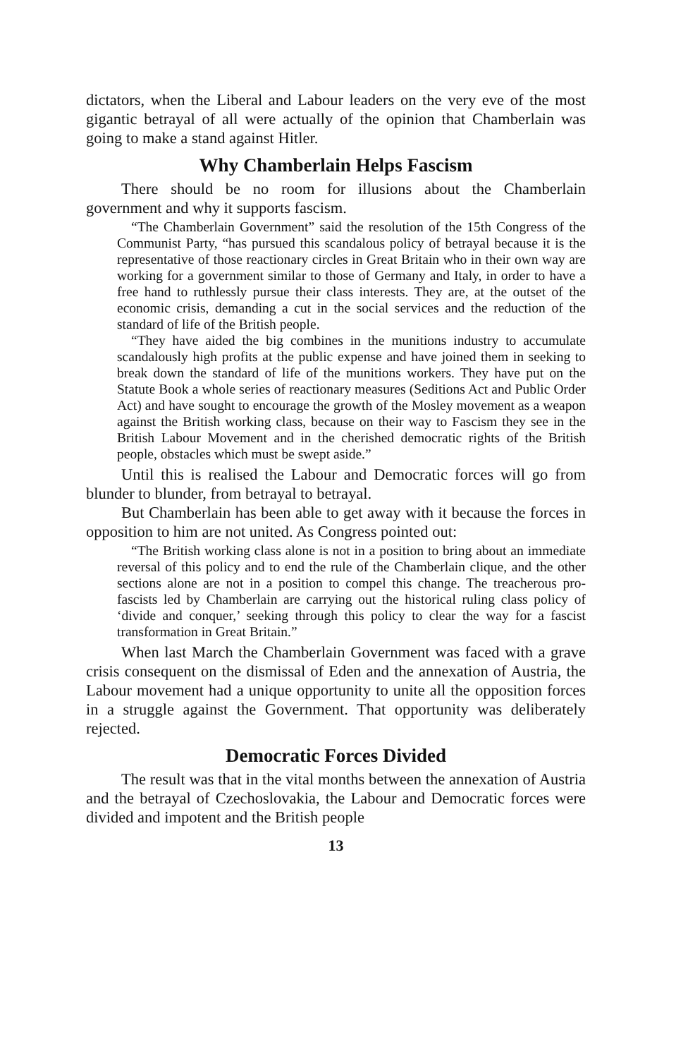dictators, when the Liberal and Labour leaders on the very eve of the most gigantic betrayal of all were actually of the opinion that Chamberlain was going to make a stand against Hitler.
Why Chamberlain Helps Fascism
There should be no room for illusions about the Chamberlain government and why it supports fascism.
“The Chamberlain Government” said the resolution of the 15th Congress of the Communist Party, “has pursued this scandalous policy of betrayal because it is the representative of those reactionary circles in Great Britain who in their own way are working for a government similar to those of Germany and Italy, in order to have a free hand to ruthlessly pursue their class interests. They are, at the outset of the economic crisis, demanding a cut in the social services and the reduction of the standard of life of the British people.
“They have aided the big combines in the munitions industry to accumulate scandalously high profits at the public expense and have joined them in seeking to break down the standard of life of the munitions workers. They have put on the Statute Book a whole series of reactionary measures (Seditions Act and Public Order Act) and have sought to encourage the growth of the Mosley movement as a weapon against the British working class, because on their way to Fascism they see in the British Labour Movement and in the cherished democratic rights of the British people, obstacles which must be swept aside.”
Until this is realised the Labour and Democratic forces will go from blunder to blunder, from betrayal to betrayal.
But Chamberlain has been able to get away with it because the forces in opposition to him are not united. As Congress pointed out:
“The British working class alone is not in a position to bring about an immediate reversal of this policy and to end the rule of the Chamberlain clique, and the other sections alone are not in a position to compel this change. The treacherous pro-fascists led by Chamberlain are carrying out the historical ruling class policy of ‘divide and conquer,’ seeking through this policy to clear the way for a fascist transformation in Great Britain.”
When last March the Chamberlain Government was faced with a grave crisis consequent on the dismissal of Eden and the annexation of Austria, the Labour movement had a unique opportunity to unite all the opposition forces in a struggle against the Government. That opportunity was deliberately rejected.
Democratic Forces Divided
The result was that in the vital months between the annexation of Austria and the betrayal of Czechoslovakia, the Labour and Democratic forces were divided and impotent and the British people
13